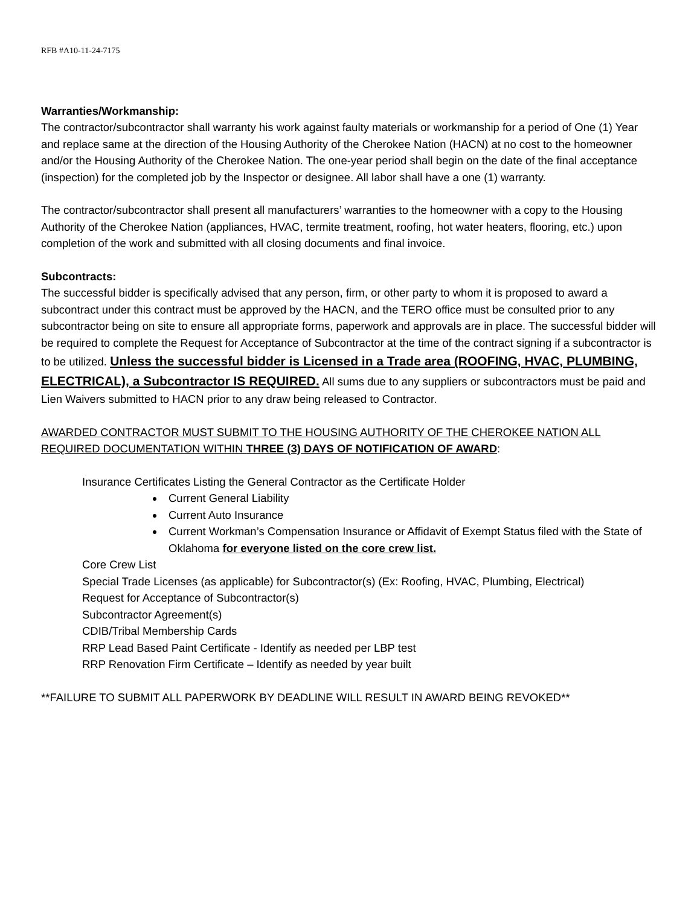RFB #A10-11-24-7175
Warranties/Workmanship:
The contractor/subcontractor shall warranty his work against faulty materials or workmanship for a period of One (1) Year and replace same at the direction of the Housing Authority of the Cherokee Nation (HACN) at no cost to the homeowner and/or the Housing Authority of the Cherokee Nation. The one-year period shall begin on the date of the final acceptance (inspection) for the completed job by the Inspector or designee. All labor shall have a one (1) warranty.
The contractor/subcontractor shall present all manufacturers’ warranties to the homeowner with a copy to the Housing Authority of the Cherokee Nation (appliances, HVAC, termite treatment, roofing, hot water heaters, flooring, etc.) upon completion of the work and submitted with all closing documents and final invoice.
Subcontracts:
The successful bidder is specifically advised that any person, firm, or other party to whom it is proposed to award a subcontract under this contract must be approved by the HACN, and the TERO office must be consulted prior to any subcontractor being on site to ensure all appropriate forms, paperwork and approvals are in place. The successful bidder will be required to complete the Request for Acceptance of Subcontractor at the time of the contract signing if a subcontractor is to be utilized. Unless the successful bidder is Licensed in a Trade area (ROOFING, HVAC, PLUMBING, ELECTRICAL), a Subcontractor IS REQUIRED. All sums due to any suppliers or subcontractors must be paid and Lien Waivers submitted to HACN prior to any draw being released to Contractor.
AWARDED CONTRACTOR MUST SUBMIT TO THE HOUSING AUTHORITY OF THE CHEROKEE NATION ALL REQUIRED DOCUMENTATION WITHIN THREE (3) DAYS OF NOTIFICATION OF AWARD:
Insurance Certificates Listing the General Contractor as the Certificate Holder
Current General Liability
Current Auto Insurance
Current Workman’s Compensation Insurance or Affidavit of Exempt Status filed with the State of Oklahoma for everyone listed on the core crew list.
Core Crew List
Special Trade Licenses (as applicable) for Subcontractor(s) (Ex: Roofing, HVAC, Plumbing, Electrical)
Request for Acceptance of Subcontractor(s)
Subcontractor Agreement(s)
CDIB/Tribal Membership Cards
RRP Lead Based Paint Certificate - Identify as needed per LBP test
RRP Renovation Firm Certificate – Identify as needed by year built
**FAILURE TO SUBMIT ALL PAPERWORK BY DEADLINE WILL RESULT IN AWARD BEING REVOKED**